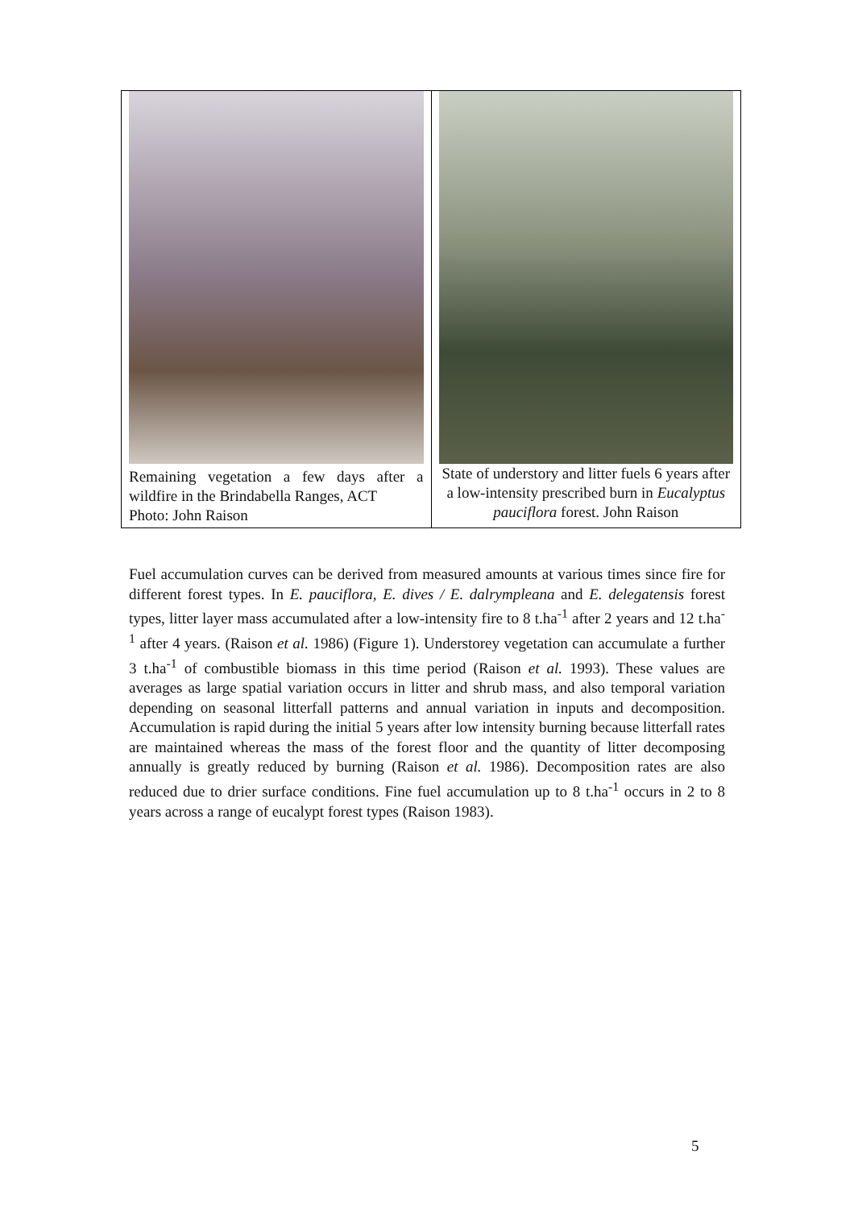Remaining vegetation a few days after a wildfire in the Brindabella Ranges, ACT
Photo: John Raison
State of understory and litter fuels 6 years after a low-intensity prescribed burn in Eucalyptus pauciflora forest. John Raison
Fuel accumulation curves can be derived from measured amounts at various times since fire for different forest types. In E. pauciflora, E. dives / E. dalrympleana and E. delegatensis forest types, litter layer mass accumulated after a low-intensity fire to 8 t.ha<sup>-1</sup> after 2 years and 12 t.ha<sup>-1</sup> after 4 years. (Raison et al. 1986) (Figure 1). Understorey vegetation can accumulate a further 3 t.ha<sup>-1</sup> of combustible biomass in this time period (Raison et al. 1993). These values are averages as large spatial variation occurs in litter and shrub mass, and also temporal variation depending on seasonal litterfall patterns and annual variation in inputs and decomposition. Accumulation is rapid during the initial 5 years after low intensity burning because litterfall rates are maintained whereas the mass of the forest floor and the quantity of litter decomposing annually is greatly reduced by burning (Raison et al. 1986). Decomposition rates are also reduced due to drier surface conditions. Fine fuel accumulation up to 8 t.ha<sup>-1</sup> occurs in 2 to 8 years across a range of eucalypt forest types (Raison 1983).
5